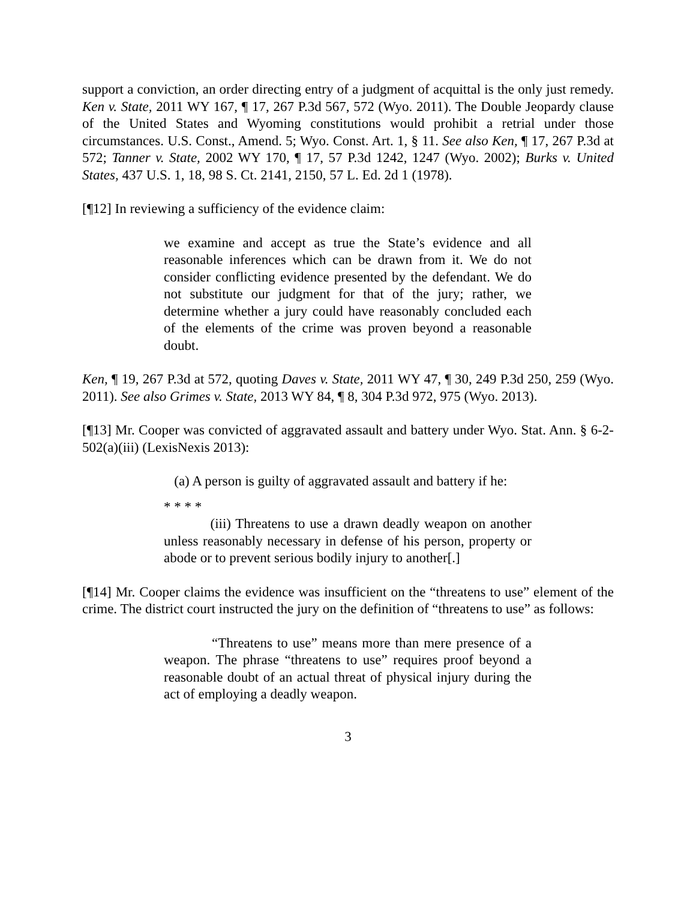support a conviction, an order directing entry of a judgment of acquittal is the only just remedy. Ken v. State, 2011 WY 167, ¶ 17, 267 P.3d 567, 572 (Wyo. 2011). The Double Jeopardy clause of the United States and Wyoming constitutions would prohibit a retrial under those circumstances. U.S. Const., Amend. 5; Wyo. Const. Art. 1, § 11. See also Ken, ¶ 17, 267 P.3d at 572; Tanner v. State, 2002 WY 170, ¶ 17, 57 P.3d 1242, 1247 (Wyo. 2002); Burks v. United States, 437 U.S. 1, 18, 98 S. Ct. 2141, 2150, 57 L. Ed. 2d 1 (1978).
[¶12] In reviewing a sufficiency of the evidence claim:
we examine and accept as true the State’s evidence and all reasonable inferences which can be drawn from it. We do not consider conflicting evidence presented by the defendant. We do not substitute our judgment for that of the jury; rather, we determine whether a jury could have reasonably concluded each of the elements of the crime was proven beyond a reasonable doubt.
Ken, ¶ 19, 267 P.3d at 572, quoting Daves v. State, 2011 WY 47, ¶ 30, 249 P.3d 250, 259 (Wyo. 2011). See also Grimes v. State, 2013 WY 84, ¶ 8, 304 P.3d 972, 975 (Wyo. 2013).
[¶13] Mr. Cooper was convicted of aggravated assault and battery under Wyo. Stat. Ann. § 6-2-502(a)(iii) (LexisNexis 2013):
(a) A person is guilty of aggravated assault and battery if he:
* * * *
(iii) Threatens to use a drawn deadly weapon on another unless reasonably necessary in defense of his person, property or abode or to prevent serious bodily injury to another[.]
[¶14] Mr. Cooper claims the evidence was insufficient on the “threatens to use” element of the crime. The district court instructed the jury on the definition of “threatens to use” as follows:
“Threatens to use” means more than mere presence of a weapon. The phrase “threatens to use” requires proof beyond a reasonable doubt of an actual threat of physical injury during the act of employing a deadly weapon.
3